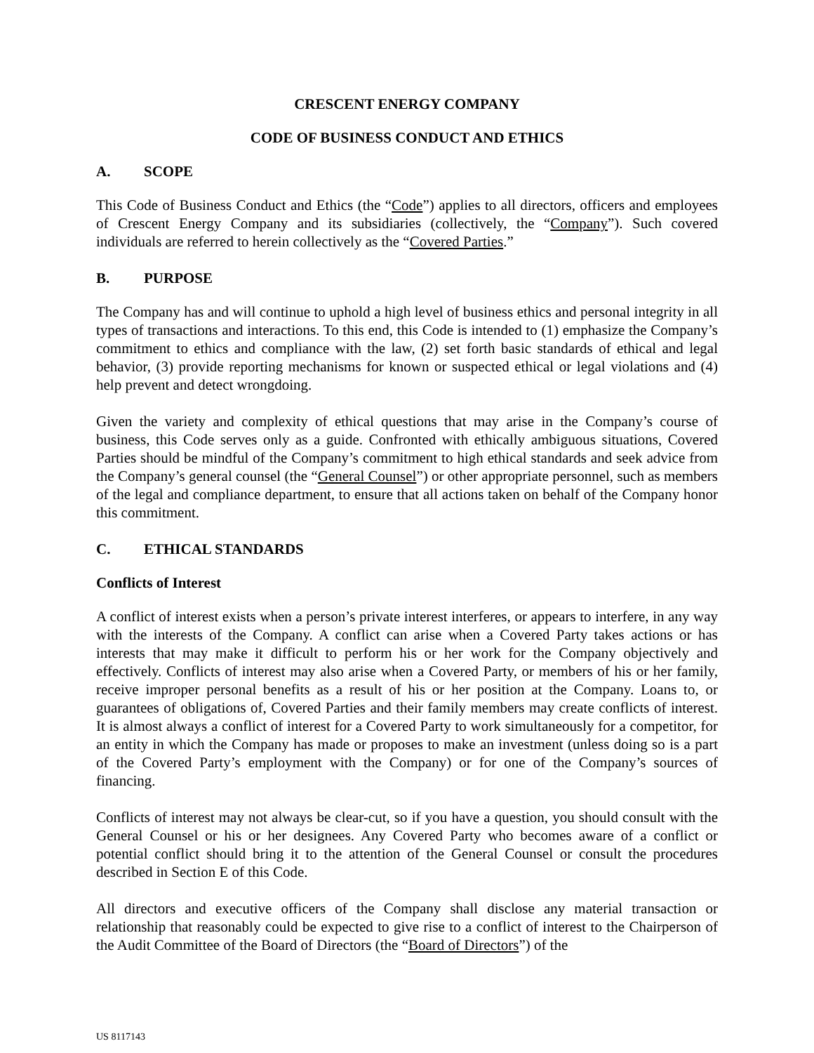CRESCENT ENERGY COMPANY
CODE OF BUSINESS CONDUCT AND ETHICS
A. SCOPE
This Code of Business Conduct and Ethics (the “Code”) applies to all directors, officers and employees of Crescent Energy Company and its subsidiaries (collectively, the “Company”). Such covered individuals are referred to herein collectively as the “Covered Parties.”
B. PURPOSE
The Company has and will continue to uphold a high level of business ethics and personal integrity in all types of transactions and interactions. To this end, this Code is intended to (1) emphasize the Company’s commitment to ethics and compliance with the law, (2) set forth basic standards of ethical and legal behavior, (3) provide reporting mechanisms for known or suspected ethical or legal violations and (4) help prevent and detect wrongdoing.
Given the variety and complexity of ethical questions that may arise in the Company’s course of business, this Code serves only as a guide. Confronted with ethically ambiguous situations, Covered Parties should be mindful of the Company’s commitment to high ethical standards and seek advice from the Company’s general counsel (the “General Counsel”) or other appropriate personnel, such as members of the legal and compliance department, to ensure that all actions taken on behalf of the Company honor this commitment.
C. ETHICAL STANDARDS
Conflicts of Interest
A conflict of interest exists when a person’s private interest interferes, or appears to interfere, in any way with the interests of the Company. A conflict can arise when a Covered Party takes actions or has interests that may make it difficult to perform his or her work for the Company objectively and effectively. Conflicts of interest may also arise when a Covered Party, or members of his or her family, receive improper personal benefits as a result of his or her position at the Company. Loans to, or guarantees of obligations of, Covered Parties and their family members may create conflicts of interest. It is almost always a conflict of interest for a Covered Party to work simultaneously for a competitor, for an entity in which the Company has made or proposes to make an investment (unless doing so is a part of the Covered Party’s employment with the Company) or for one of the Company’s sources of financing.
Conflicts of interest may not always be clear-cut, so if you have a question, you should consult with the General Counsel or his or her designees. Any Covered Party who becomes aware of a conflict or potential conflict should bring it to the attention of the General Counsel or consult the procedures described in Section E of this Code.
All directors and executive officers of the Company shall disclose any material transaction or relationship that reasonably could be expected to give rise to a conflict of interest to the Chairperson of the Audit Committee of the Board of Directors (the “Board of Directors”) of the
US 8117143